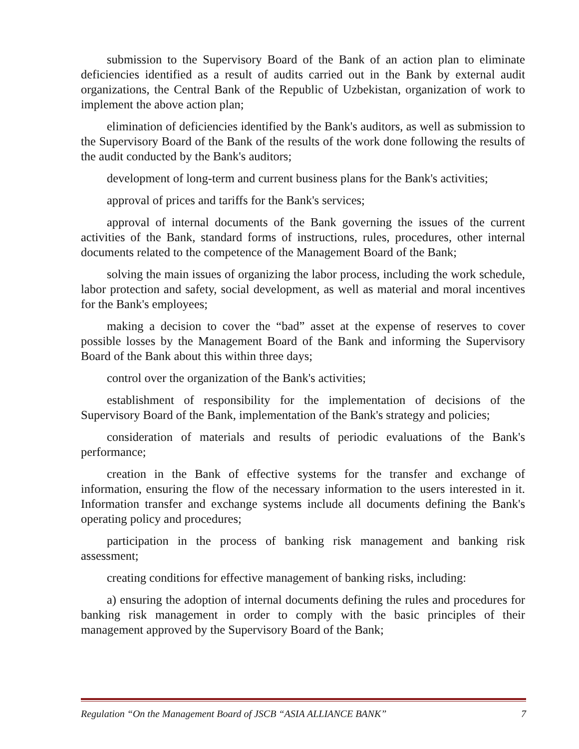submission to the Supervisory Board of the Bank of an action plan to eliminate deficiencies identified as a result of audits carried out in the Bank by external audit organizations, the Central Bank of the Republic of Uzbekistan, organization of work to implement the above action plan;
elimination of deficiencies identified by the Bank's auditors, as well as submission to the Supervisory Board of the Bank of the results of the work done following the results of the audit conducted by the Bank's auditors;
development of long-term and current business plans for the Bank's activities;
approval of prices and tariffs for the Bank's services;
approval of internal documents of the Bank governing the issues of the current activities of the Bank, standard forms of instructions, rules, procedures, other internal documents related to the competence of the Management Board of the Bank;
solving the main issues of organizing the labor process, including the work schedule, labor protection and safety, social development, as well as material and moral incentives for the Bank's employees;
making a decision to cover the “bad” asset at the expense of reserves to cover possible losses by the Management Board of the Bank and informing the Supervisory Board of the Bank about this within three days;
control over the organization of the Bank's activities;
establishment of responsibility for the implementation of decisions of the Supervisory Board of the Bank, implementation of the Bank's strategy and policies;
consideration of materials and results of periodic evaluations of the Bank's performance;
creation in the Bank of effective systems for the transfer and exchange of information, ensuring the flow of the necessary information to the users interested in it. Information transfer and exchange systems include all documents defining the Bank's operating policy and procedures;
participation in the process of banking risk management and banking risk assessment;
creating conditions for effective management of banking risks, including:
a) ensuring the adoption of internal documents defining the rules and procedures for banking risk management in order to comply with the basic principles of their management approved by the Supervisory Board of the Bank;
Regulation “On the Management Board of JSCB “ASIA ALLIANCE BANK” 7